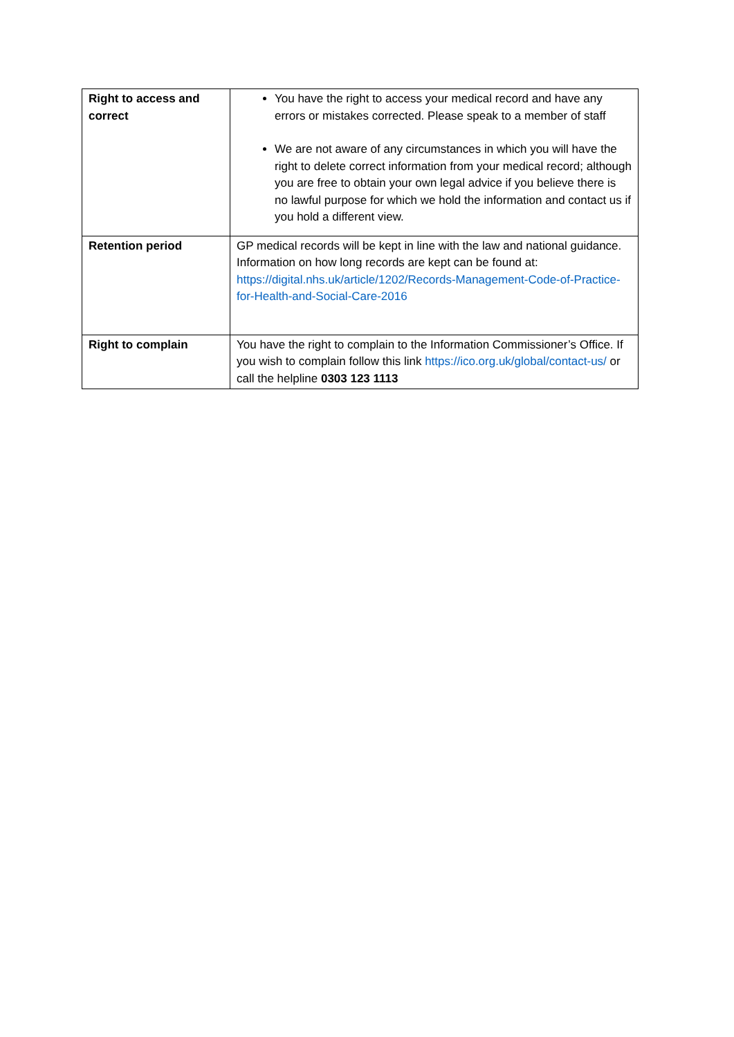| Right to access and correct | You have the right to access your medical record and have any errors or mistakes corrected. Please speak to a member of staff We are not aware of any circumstances in which you will have the right to delete correct information from your medical record; although you are free to obtain your own legal advice if you believe there is no lawful purpose for which we hold the information and contact us if you hold a different view. |
| Retention period | GP medical records will be kept in line with the law and national guidance. Information on how long records are kept can be found at: https://digital.nhs.uk/article/1202/Records-Management-Code-of-Practice-for-Health-and-Social-Care-2016 |
| Right to complain | You have the right to complain to the Information Commissioner’s Office. If you wish to complain follow this link https://ico.org.uk/global/contact-us/ or call the helpline 0303 123 1113 |